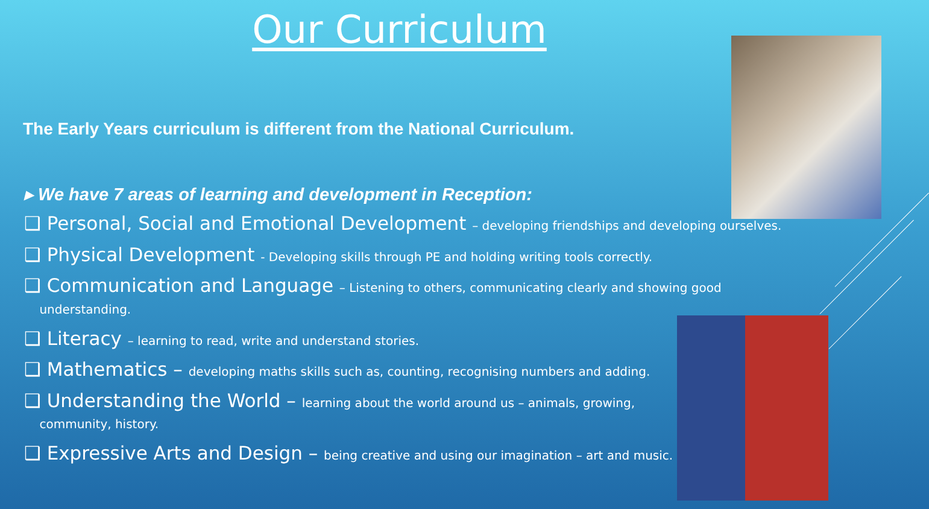Our Curriculum
The Early Years curriculum is different from the National Curriculum.
▸ We have 7 areas of learning and development in Reception:
❑ Personal, Social and Emotional Development – developing friendships and developing ourselves.
❑ Physical Development - Developing skills through PE and holding writing tools correctly.
❑ Communication and Language – Listening to others, communicating clearly and showing good
understanding.
❑ Literacy – learning to read, write and understand stories.
❑ Mathematics – developing maths skills such as, counting, recognising numbers and adding.
❑ Understanding the World – learning about the world around us – animals, growing,
community, history.
❑ Expressive Arts and Design – being creative and using our imagination – art and music.